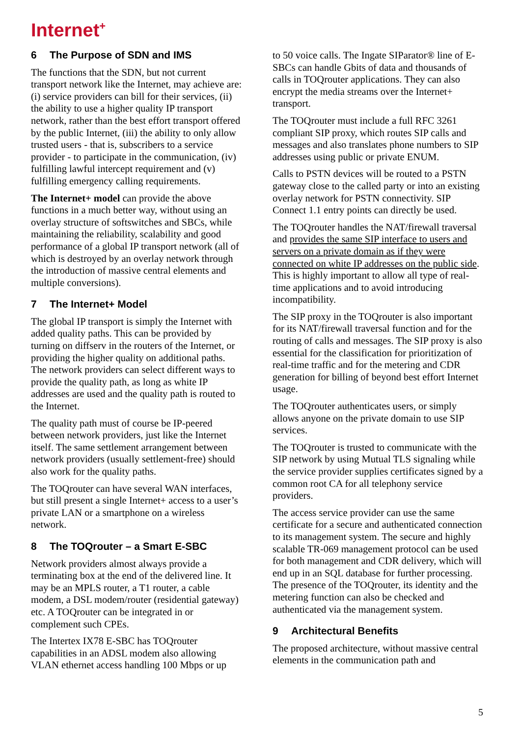Internet<sup>+</sup>
6 The Purpose of SDN and IMS
The functions that the SDN, but not current transport network like the Internet, may achieve are: (i) service providers can bill for their services, (ii) the ability to use a higher quality IP transport network, rather than the best effort transport offered by the public Internet, (iii) the ability to only allow trusted users - that is, subscribers to a service provider - to participate in the communication, (iv) fulfilling lawful intercept requirement and (v) fulfilling emergency calling requirements.
The Internet+ model can provide the above functions in a much better way, without using an overlay structure of softswitches and SBCs, while maintaining the reliability, scalability and good performance of a global IP transport network (all of which is destroyed by an overlay network through the introduction of massive central elements and multiple conversions).
7 The Internet+ Model
The global IP transport is simply the Internet with added quality paths. This can be provided by turning on diffserv in the routers of the Internet, or providing the higher quality on additional paths. The network providers can select different ways to provide the quality path, as long as white IP addresses are used and the quality path is routed to the Internet.
The quality path must of course be IP-peered between network providers, just like the Internet itself. The same settlement arrangement between network providers (usually settlement-free) should also work for the quality paths.
The TOQrouter can have several WAN interfaces, but still present a single Internet+ access to a user’s private LAN or a smartphone on a wireless network.
8 The TOQrouter – a Smart E-SBC
Network providers almost always provide a terminating box at the end of the delivered line. It may be an MPLS router, a T1 router, a cable modem, a DSL modem/router (residential gateway) etc. A TOQrouter can be integrated in or complement such CPEs.
The Intertex IX78 E-SBC has TOQrouter capabilities in an ADSL modem also allowing VLAN ethernet access handling 100 Mbps or up
to 50 voice calls. The Ingate SIParator® line of E-SBCs can handle Gbits of data and thousands of calls in TOQrouter applications. They can also encrypt the media streams over the Internet+ transport.
The TOQrouter must include a full RFC 3261 compliant SIP proxy, which routes SIP calls and messages and also translates phone numbers to SIP addresses using public or private ENUM.
Calls to PSTN devices will be routed to a PSTN gateway close to the called party or into an existing overlay network for PSTN connectivity. SIP Connect 1.1 entry points can directly be used.
The TOQrouter handles the NAT/firewall traversal and provides the same SIP interface to users and servers on a private domain as if they were connected on white IP addresses on the public side. This is highly important to allow all type of real-time applications and to avoid introducing incompatibility.
The SIP proxy in the TOQrouter is also important for its NAT/firewall traversal function and for the routing of calls and messages. The SIP proxy is also essential for the classification for prioritization of real-time traffic and for the metering and CDR generation for billing of beyond best effort Internet usage.
The TOQrouter authenticates users, or simply allows anyone on the private domain to use SIP services.
The TOQrouter is trusted to communicate with the SIP network by using Mutual TLS signaling while the service provider supplies certificates signed by a common root CA for all telephony service providers.
The access service provider can use the same certificate for a secure and authenticated connection to its management system. The secure and highly scalable TR-069 management protocol can be used for both management and CDR delivery, which will end up in an SQL database for further processing. The presence of the TOQrouter, its identity and the metering function can also be checked and authenticated via the management system.
9 Architectural Benefits
The proposed architecture, without massive central elements in the communication path and
5